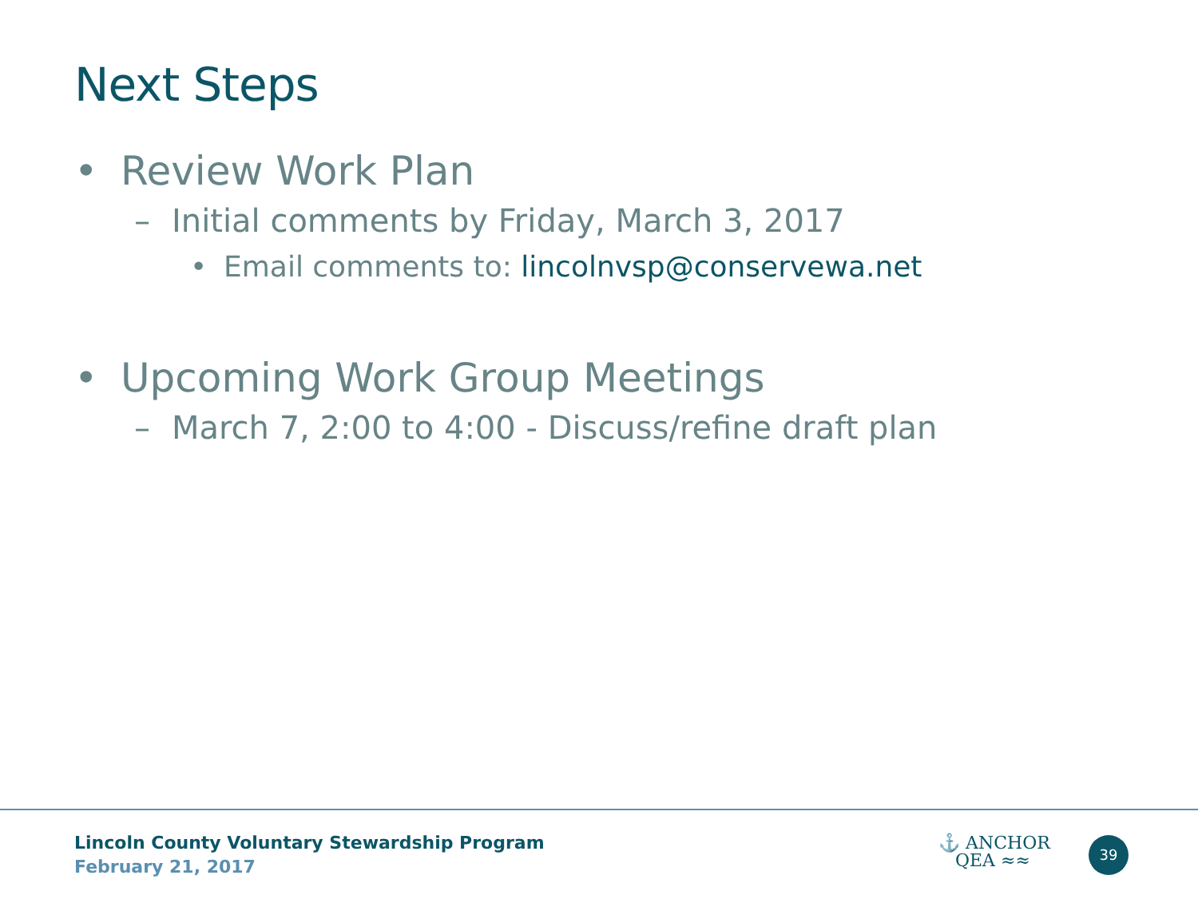Next Steps
• Review Work Plan
– Initial comments by Friday, March 3, 2017
• Email comments to: lincolnvsp@conservewa.net
• Upcoming Work Group Meetings
– March 7, 2:00 to 4:00 - Discuss/refine draft plan
Lincoln County Voluntary Stewardship Program
February 21, 2017
⚓ ANCHOR
QEA ≈≈
39